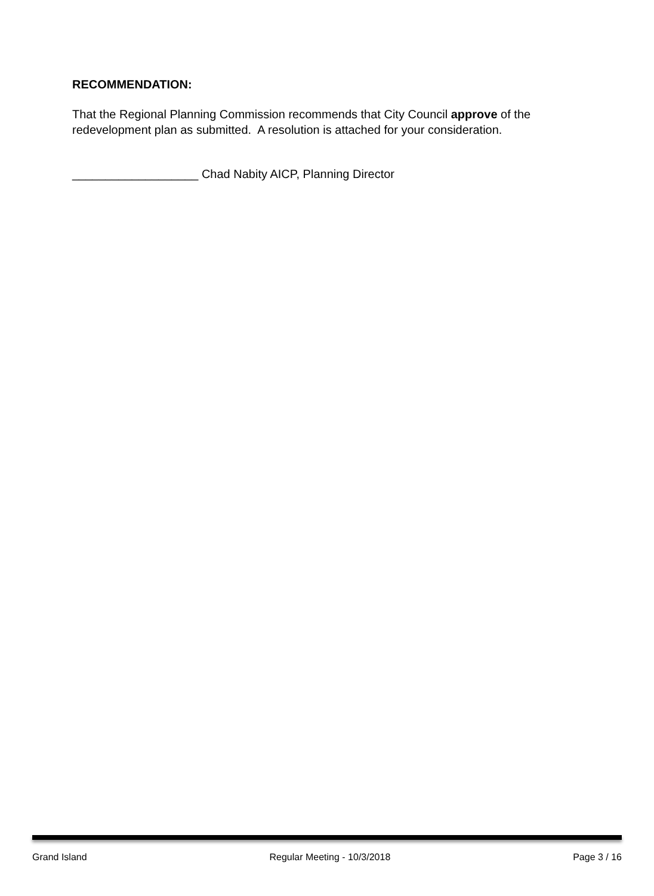RECOMMENDATION:
That the Regional Planning Commission recommends that City Council approve of the redevelopment plan as submitted. A resolution is attached for your consideration.
___________________ Chad Nabity AICP, Planning Director
Grand Island Regular Meeting - 10/3/2018 Page 3 / 16